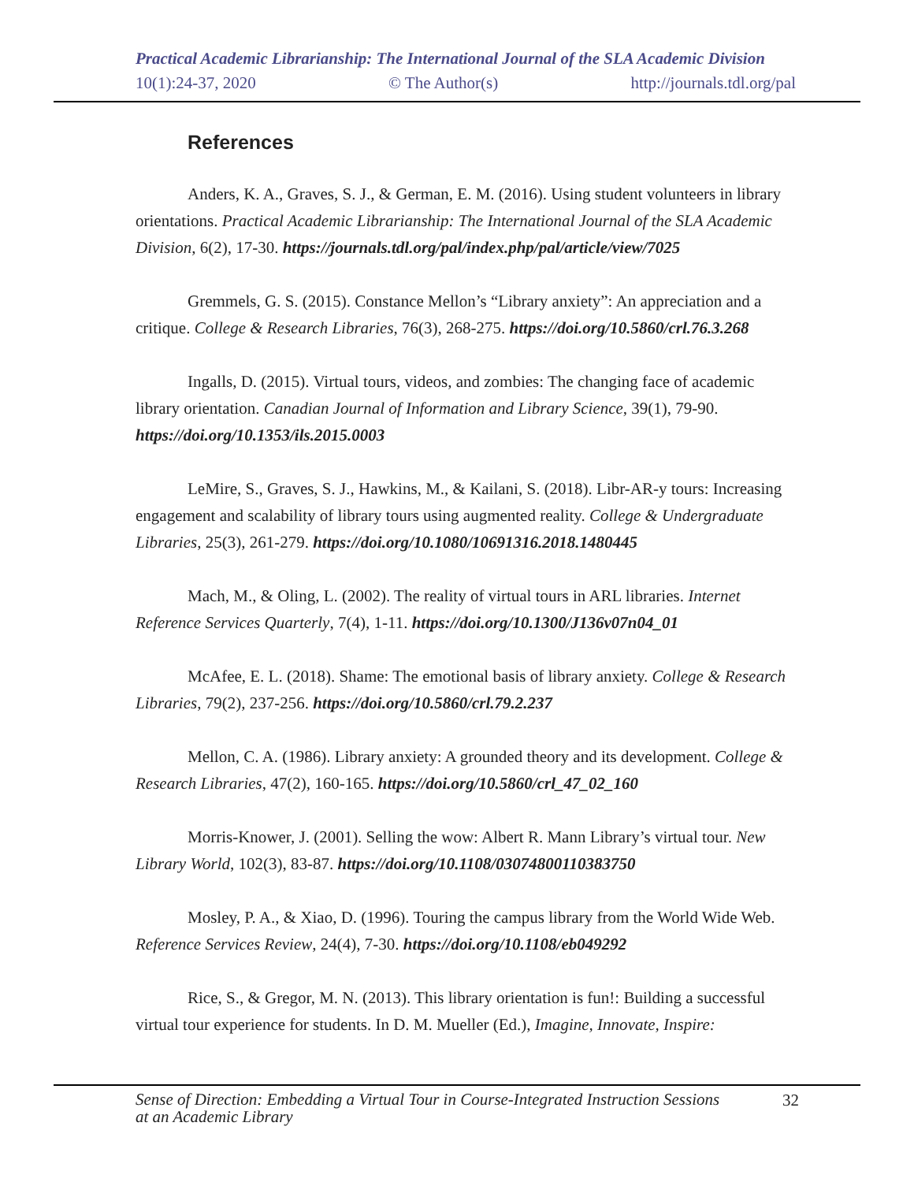Practical Academic Librarianship: The International Journal of the SLA Academic Division
10(1):24-37, 2020 © The Author(s) http://journals.tdl.org/pal
References
Anders, K. A., Graves, S. J., & German, E. M. (2016). Using student volunteers in library orientations. Practical Academic Librarianship: The International Journal of the SLA Academic Division, 6(2), 17-30. https://journals.tdl.org/pal/index.php/pal/article/view/7025
Gremmels, G. S. (2015). Constance Mellon’s “Library anxiety”: An appreciation and a critique. College & Research Libraries, 76(3), 268-275. https://doi.org/10.5860/crl.76.3.268
Ingalls, D. (2015). Virtual tours, videos, and zombies: The changing face of academic library orientation. Canadian Journal of Information and Library Science, 39(1), 79-90. https://doi.org/10.1353/ils.2015.0003
LeMire, S., Graves, S. J., Hawkins, M., & Kailani, S. (2018). Libr-AR-y tours: Increasing engagement and scalability of library tours using augmented reality. College & Undergraduate Libraries, 25(3), 261-279. https://doi.org/10.1080/10691316.2018.1480445
Mach, M., & Oling, L. (2002). The reality of virtual tours in ARL libraries. Internet Reference Services Quarterly, 7(4), 1-11. https://doi.org/10.1300/J136v07n04_01
McAfee, E. L. (2018). Shame: The emotional basis of library anxiety. College & Research Libraries, 79(2), 237-256. https://doi.org/10.5860/crl.79.2.237
Mellon, C. A. (1986). Library anxiety: A grounded theory and its development. College & Research Libraries, 47(2), 160-165. https://doi.org/10.5860/crl_47_02_160
Morris-Knower, J. (2001). Selling the wow: Albert R. Mann Library’s virtual tour. New Library World, 102(3), 83-87. https://doi.org/10.1108/03074800110383750
Mosley, P. A., & Xiao, D. (1996). Touring the campus library from the World Wide Web. Reference Services Review, 24(4), 7-30. https://doi.org/10.1108/eb049292
Rice, S., & Gregor, M. N. (2013). This library orientation is fun!: Building a successful virtual tour experience for students. In D. M. Mueller (Ed.), Imagine, Innovate, Inspire:
Sense of Direction: Embedding a Virtual Tour in Course-Integrated Instruction Sessions
at an Academic Library 32